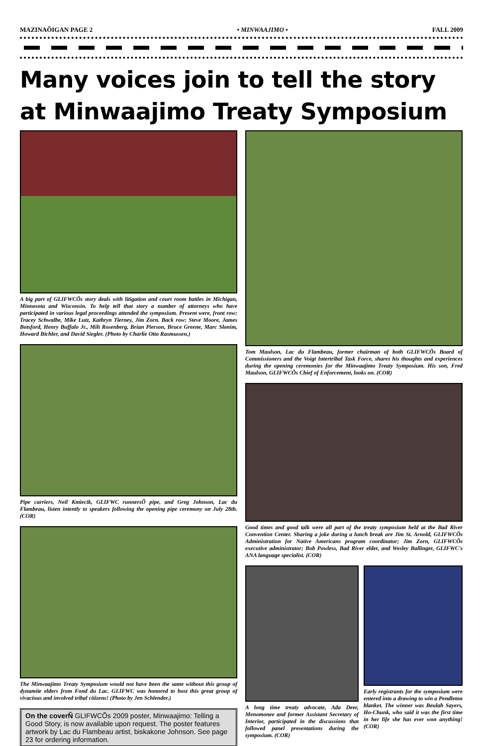MAZINAÕIGAN PAGE 2 • MINWAAJIMO • FALL 2009
Many voices join to tell the story at Minwaajimo Treaty Symposium
A big part of GLIFWCÕs story deals with litigation and court room battles in Michigan, Minnesota and Wisconsin. To help tell that story a number of attorneys who have participated in various legal proceedings attended the symposium. Present were, front row: Tracey Schwalbe, Mike Lutz, Kathryn Tierney, Jim Zorn. Back row: Steve Moore, James Botsford, Henry Buffalo Jr., Milt Rosenberg, Brian Pierson, Bruce Greene, Marc Slonim, Howard Bichler, and David Siegler. (Photo by Charlie Otto Rasmussen.)
Pipe carriers, Neil Kmiecik, GLIFWC runnersÕ pipe, and Greg Johnson, Lac du Flambeau, listen intently to speakers following the opening pipe ceremony on July 28th. (COR)
The Minwaajimo Treaty Symposium would not have been the same without this group of dynamite elders from Fond du Lac. GLIFWC was honored to host this great group of vivacious and involved tribal citizens! (Photo by Jen Schlender.)
On the coverÑ GLIFWCÕs 2009 poster, Minwaajimo: Telling a Good Story, is now available upon request. The poster features artwork by Lac du Flambeau artist, biskakone Johnson. See page 23 for ordering information.
Tom Maulson, Lac du Flambeau, former chairman of both GLIFWCÕs Board of Commissioners and the Voigt Intertribal Task Force, shares his thoughts and experiences during the opening ceremonies for the Minwaajimo Treaty Symposium. His son, Fred Maulson, GLIFWCÕs Chief of Enforcement, looks on. (COR)
Good times and good talk were all part of the treaty symposium held at the Bad River Convention Center. Sharing a joke during a lunch break are Jim St. Arnold, GLIFWCÕs Administration for Native Americans program coordinator; Jim Zorn, GLIFWCÕs executive administrator; Bob Powless, Bad River elder, and Wesley Ballinger, GLIFWC's ANA language specialist. (COR)
A long time treaty advocate, Ada Deer, Menomonee and former Assistant Secretary of Interior, participated in the discussions that followed panel presentations during the symposium. (COR)
Early registrants for the symposium were entered into a drawing to win a Pendleton blanket. The winner was Beulah Sayers, Ho-Chunk, who said it was the first time in her life she has ever won anything! (COR)